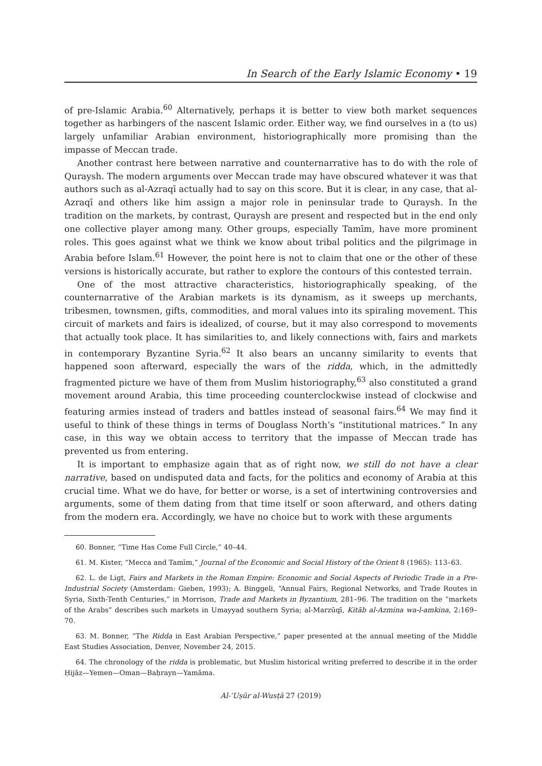In Search of the Early Islamic Economy • 19
of pre-Islamic Arabia.<sup>60</sup> Alternatively, perhaps it is better to view both market sequences together as harbingers of the nascent Islamic order. Either way, we find ourselves in a (to us) largely unfamiliar Arabian environment, historiographically more promising than the impasse of Meccan trade.
Another contrast here between narrative and counternarrative has to do with the role of Quraysh. The modern arguments over Meccan trade may have obscured whatever it was that authors such as al-Azraqī actually had to say on this score. But it is clear, in any case, that al-Azraqī and others like him assign a major role in peninsular trade to Quraysh. In the tradition on the markets, by contrast, Quraysh are present and respected but in the end only one collective player among many. Other groups, especially Tamīm, have more prominent roles. This goes against what we think we know about tribal politics and the pilgrimage in Arabia before Islam.<sup>61</sup> However, the point here is not to claim that one or the other of these versions is historically accurate, but rather to explore the contours of this contested terrain.
One of the most attractive characteristics, historiographically speaking, of the counternarrative of the Arabian markets is its dynamism, as it sweeps up merchants, tribesmen, townsmen, gifts, commodities, and moral values into its spiraling movement. This circuit of markets and fairs is idealized, of course, but it may also correspond to movements that actually took place. It has similarities to, and likely connections with, fairs and markets in contemporary Byzantine Syria.<sup>62</sup> It also bears an uncanny similarity to events that happened soon afterward, especially the wars of the ridda, which, in the admittedly fragmented picture we have of them from Muslim historiography,<sup>63</sup> also constituted a grand movement around Arabia, this time proceeding counterclockwise instead of clockwise and featuring armies instead of traders and battles instead of seasonal fairs.<sup>64</sup> We may find it useful to think of these things in terms of Douglass North’s “institutional matrices.” In any case, in this way we obtain access to territory that the impasse of Meccan trade has prevented us from entering.
It is important to emphasize again that as of right now, we still do not have a clear narrative, based on undisputed data and facts, for the politics and economy of Arabia at this crucial time. What we do have, for better or worse, is a set of intertwining controversies and arguments, some of them dating from that time itself or soon afterward, and others dating from the modern era. Accordingly, we have no choice but to work with these arguments
60. Bonner, “Time Has Come Full Circle,” 40–44.
61. M. Kister, “Mecca and Tamīm,” Journal of the Economic and Social History of the Orient 8 (1965): 113–63.
62. L. de Ligt, Fairs and Markets in the Roman Empire: Economic and Social Aspects of Periodic Trade in a Pre-Industrial Society (Amsterdam: Gieben, 1993); A. Binggeli, “Annual Fairs, Regional Networks, and Trade Routes in Syria, Sixth-Tenth Centuries,” in Morrison, Trade and Markets in Byzantium, 281–96. The tradition on the “markets of the Arabs” describes such markets in Umayyad southern Syria; al-Marzūqī, Kitāb al-Azmina wa-l-amkina, 2:169–70.
63. M. Bonner, “The Ridda in East Arabian Perspective,” paper presented at the annual meeting of the Middle East Studies Association, Denver, November 24, 2015.
64. The chronology of the ridda is problematic, but Muslim historical writing preferred to describe it in the order Ḥijāz—Yemen—Oman—Baḥrayn—Yamāma.
Al-ʿUṣūr al-Wusṭā 27 (2019)